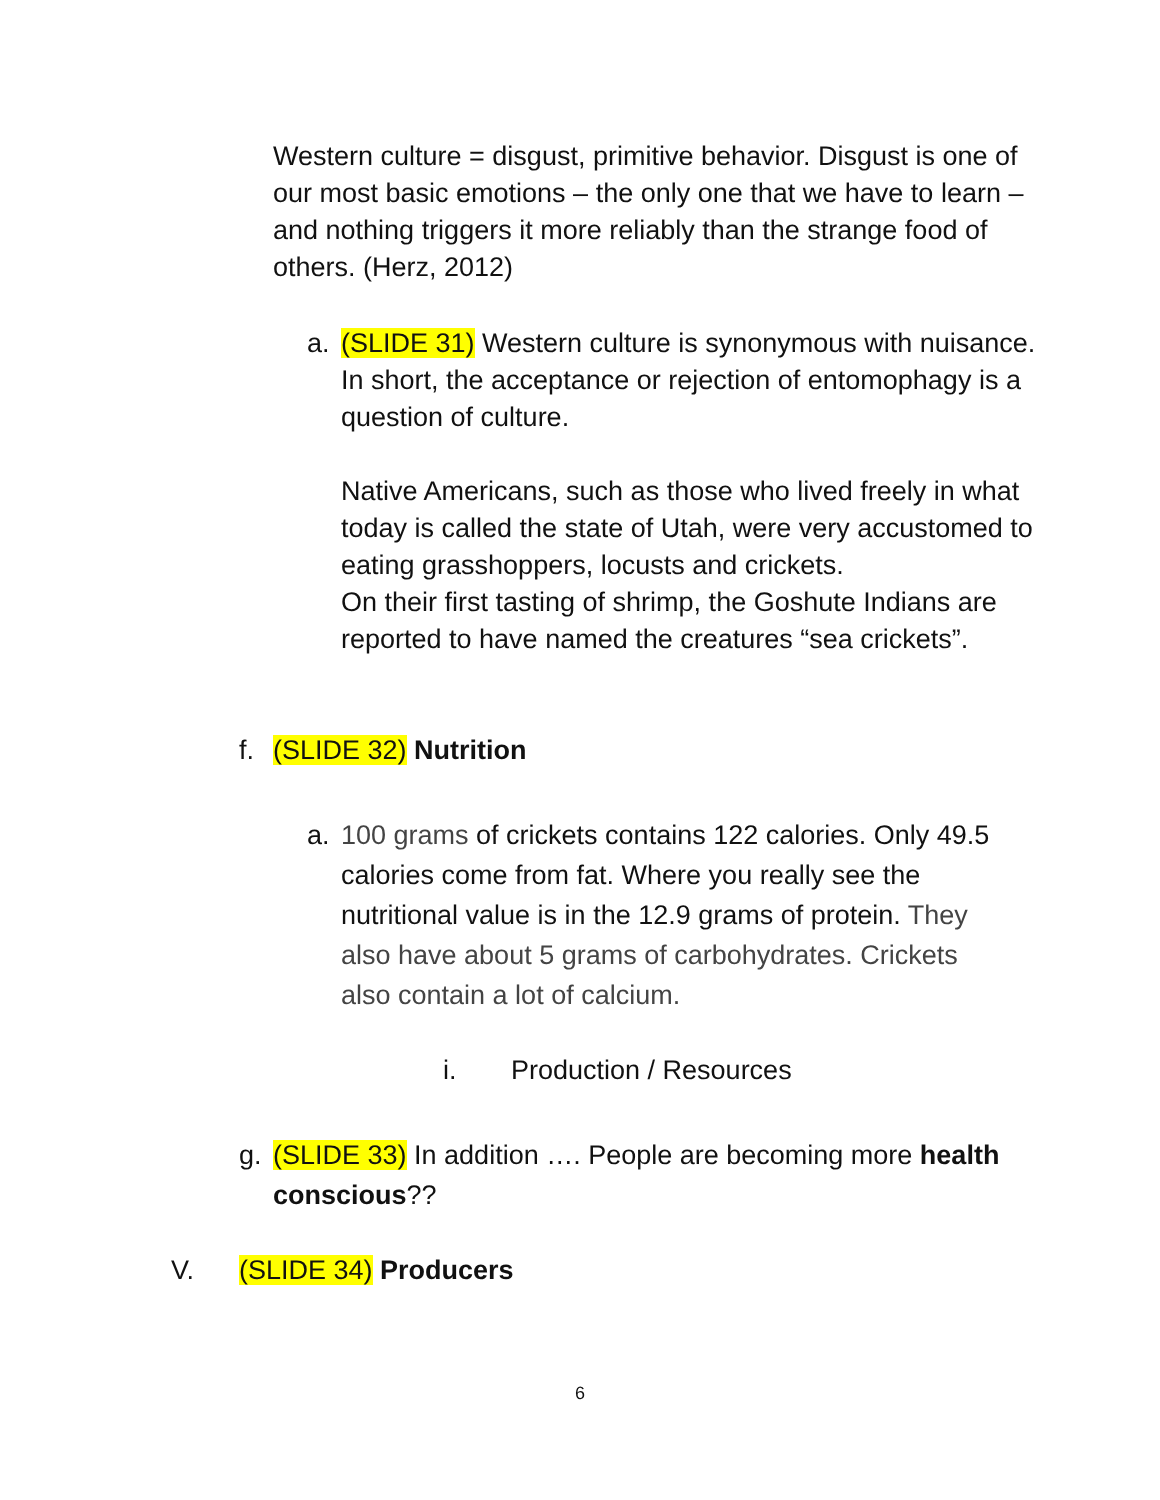Western culture = disgust, primitive behavior. Disgust is one of our most basic emotions – the only one that we have to learn – and nothing triggers it more reliably than the strange food of others. (Herz, 2012)
a. (SLIDE 31) Western culture is synonymous with nuisance. In short, the acceptance or rejection of entomophagy is a question of culture.
Native Americans, such as those who lived freely in what today is called the state of Utah, were very accustomed to eating grasshoppers, locusts and crickets.
On their first tasting of shrimp, the Goshute Indians are reported to have named the creatures “sea crickets”.
f. (SLIDE 32) Nutrition
a. 100 grams of crickets contains 122 calories. Only 49.5 calories come from fat. Where you really see the nutritional value is in the 12.9 grams of protein. They also have about 5 grams of carbohydrates. Crickets also contain a lot of calcium.
i. Production / Resources
g. (SLIDE 33) In addition …. People are becoming more health conscious??
V. (SLIDE 34) Producers
6